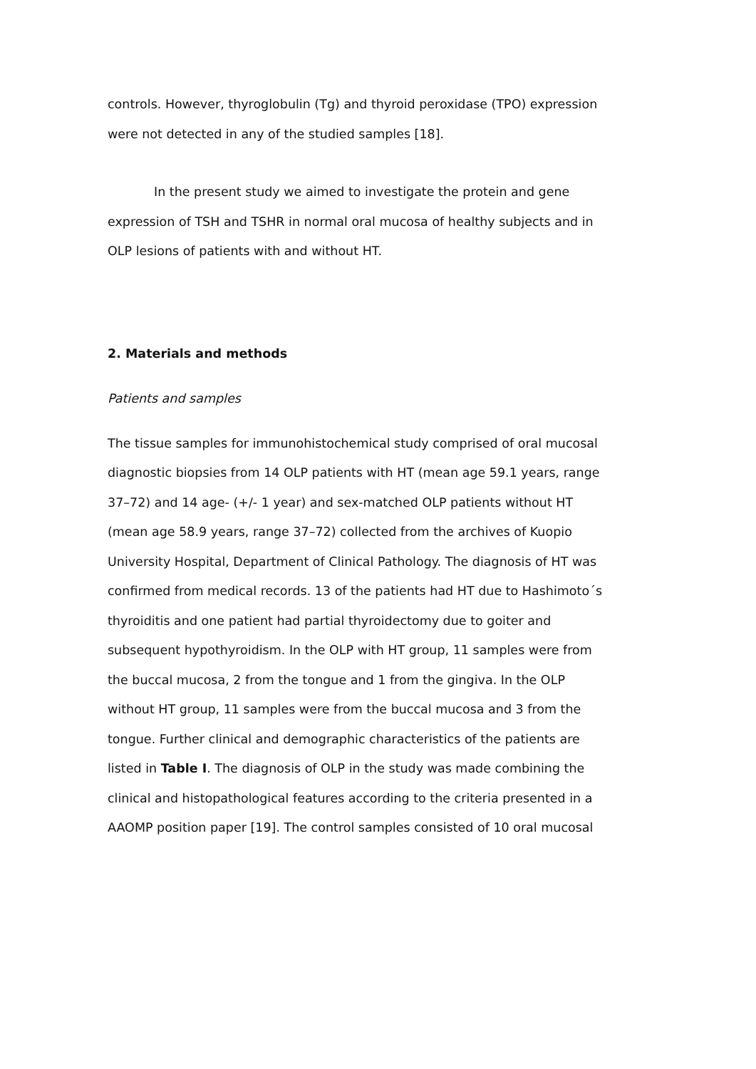controls. However, thyroglobulin (Tg) and thyroid peroxidase (TPO) expression were not detected in any of the studied samples [18].
In the present study we aimed to investigate the protein and gene expression of TSH and TSHR in normal oral mucosa of healthy subjects and in OLP lesions of patients with and without HT.
2. Materials and methods
Patients and samples
The tissue samples for immunohistochemical study comprised of oral mucosal diagnostic biopsies from 14 OLP patients with HT (mean age 59.1 years, range 37–72) and 14 age- (+/- 1 year) and sex-matched OLP patients without HT (mean age 58.9 years, range 37–72) collected from the archives of Kuopio University Hospital, Department of Clinical Pathology. The diagnosis of HT was confirmed from medical records. 13 of the patients had HT due to Hashimoto´s thyroiditis and one patient had partial thyroidectomy due to goiter and subsequent hypothyroidism. In the OLP with HT group, 11 samples were from the buccal mucosa, 2 from the tongue and 1 from the gingiva. In the OLP without HT group, 11 samples were from the buccal mucosa and 3 from the tongue. Further clinical and demographic characteristics of the patients are listed in Table I. The diagnosis of OLP in the study was made combining the clinical and histopathological features according to the criteria presented in a AAOMP position paper [19]. The control samples consisted of 10 oral mucosal